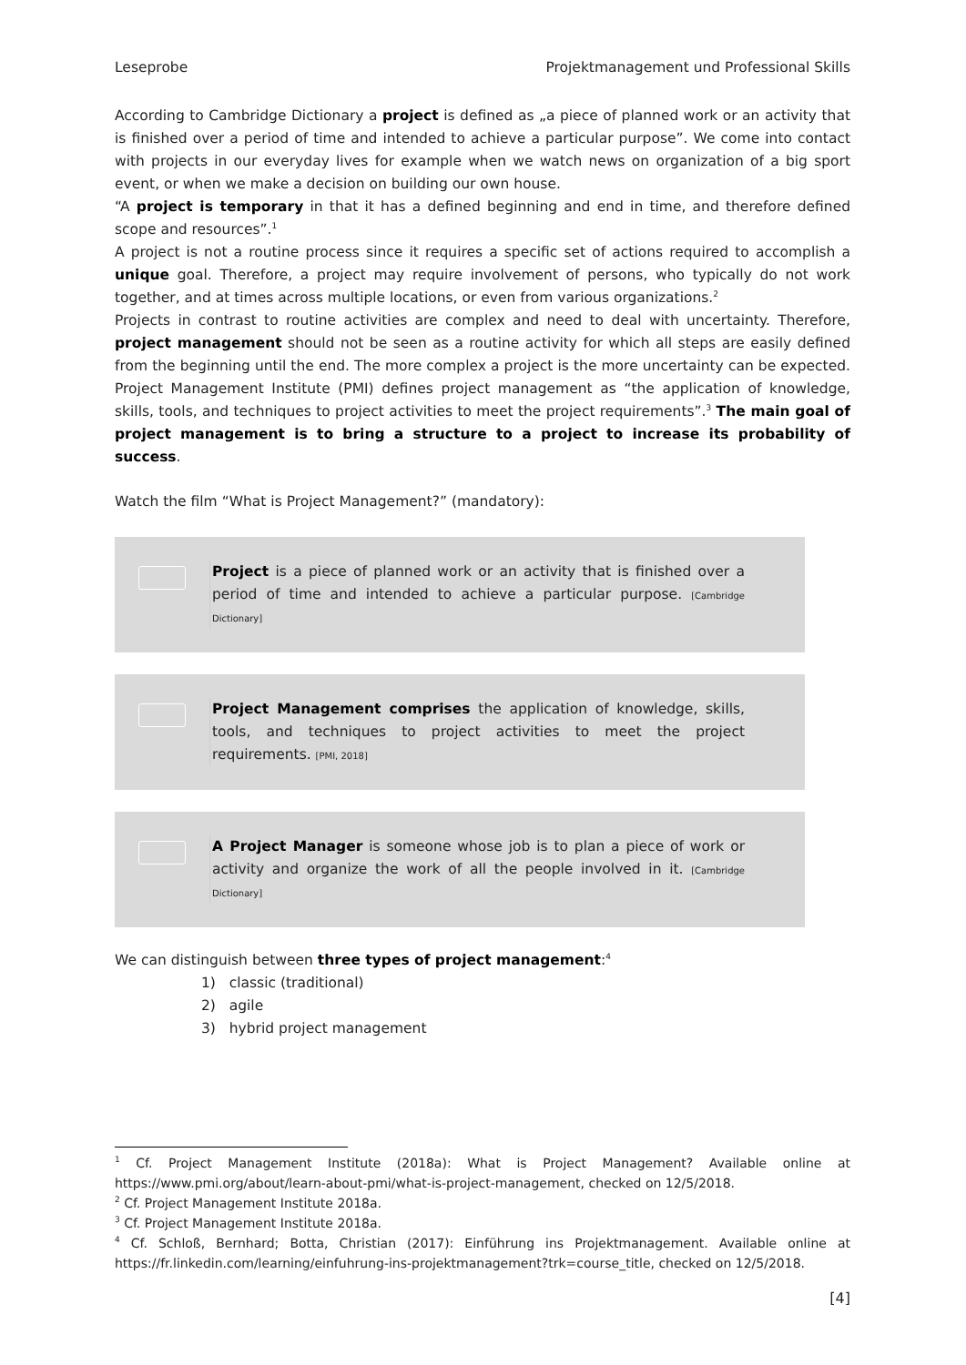Leseprobe Projektmanagement und Professional Skills
According to Cambridge Dictionary a project is defined as „a piece of planned work or an activity that is finished over a period of time and intended to achieve a particular purpose”. We come into contact with projects in our everyday lives for example when we watch news on organization of a big sport event, or when we make a decision on building our own house.
“A project is temporary in that it has a defined beginning and end in time, and therefore defined scope and resources”.<sup>1</sup>
A project is not a routine process since it requires a specific set of actions required to accomplish a unique goal. Therefore, a project may require involvement of persons, who typically do not work together, and at times across multiple locations, or even from various organizations.<sup>2</sup>
Projects in contrast to routine activities are complex and need to deal with uncertainty. Therefore, project management should not be seen as a routine activity for which all steps are easily defined from the beginning until the end. The more complex a project is the more uncertainty can be expected. Project Management Institute (PMI) defines project management as “the application of knowledge, skills, tools, and techniques to project activities to meet the project requirements”.<sup>3</sup> The main goal of project management is to bring a structure to a project to increase its probability of success.
Watch the film “What is Project Management?” (mandatory):
Project is a piece of planned work or an activity that is finished over a period of time and intended to achieve a particular purpose. [Cambridge Dictionary]
Project Management comprises the application of knowledge, skills, tools, and techniques to project activities to meet the project requirements. [PMI, 2018]
A Project Manager is someone whose job is to plan a piece of work or activity and organize the work of all the people involved in it. [Cambridge Dictionary]
We can distinguish between three types of project management:<sup>4</sup>
1) classic (traditional)
2) agile
3) hybrid project management
<sup>1</sup> Cf. Project Management Institute (2018a): What is Project Management? Available online at https://www.pmi.org/about/learn-about-pmi/what-is-project-management, checked on 12/5/2018.
<sup>2</sup> Cf. Project Management Institute 2018a.
<sup>3</sup> Cf. Project Management Institute 2018a.
<sup>4</sup> Cf. Schloß, Bernhard; Botta, Christian (2017): Einführung ins Projektmanagement. Available online at https://fr.linkedin.com/learning/einfuhrung-ins-projektmanagement?trk=course_title, checked on 12/5/2018.
[4]